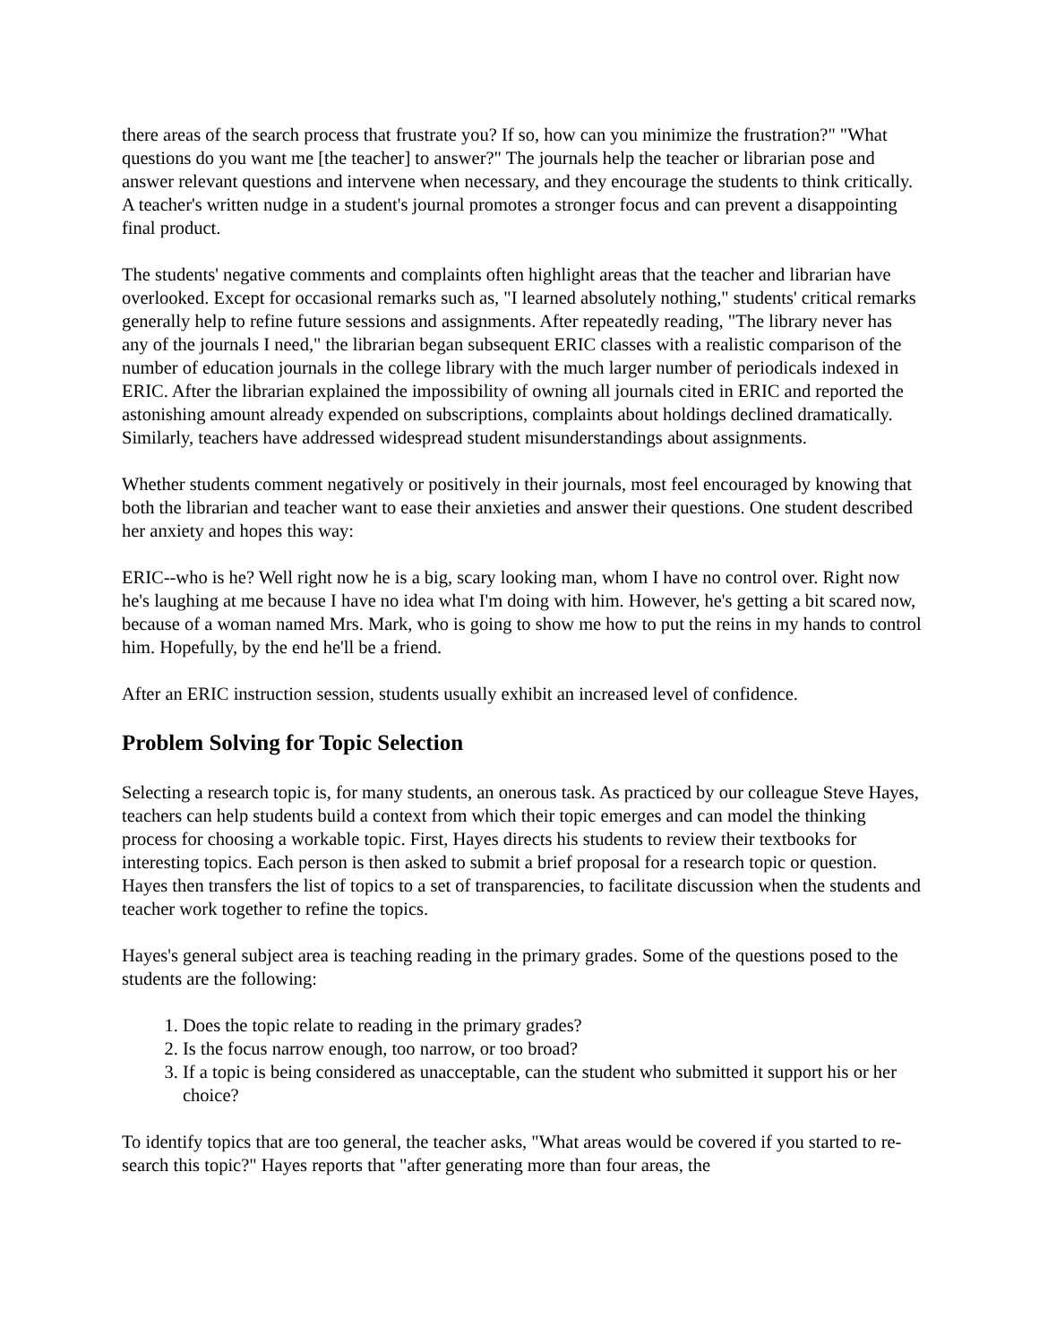there areas of the search process that frustrate you? If so, how can you minimize the frustration?" "What questions do you want me [the teacher] to answer?" The journals help the teacher or librarian pose and answer relevant questions and intervene when necessary, and they encourage the students to think critically. A teacher's written nudge in a student's journal promotes a stronger focus and can prevent a disappointing final product.
The students' negative comments and complaints often highlight areas that the teacher and librarian have overlooked. Except for occasional remarks such as, "I learned absolutely nothing," students' critical remarks generally help to refine future sessions and assignments. After repeatedly reading, "The library never has any of the journals I need," the librarian began subsequent ERIC classes with a realistic comparison of the number of education journals in the college library with the much larger number of periodicals indexed in ERIC. After the librarian explained the impossibility of owning all journals cited in ERIC and reported the astonishing amount already expended on subscriptions, complaints about holdings declined dramatically. Similarly, teachers have addressed widespread student misunderstandings about assignments.
Whether students comment negatively or positively in their journals, most feel encouraged by knowing that both the librarian and teacher want to ease their anxieties and answer their questions. One student described her anxiety and hopes this way:
ERIC--who is he? Well right now he is a big, scary looking man, whom I have no control over. Right now he's laughing at me because I have no idea what I'm doing with him. However, he's getting a bit scared now, because of a woman named Mrs. Mark, who is going to show me how to put the reins in my hands to control him. Hopefully, by the end he'll be a friend.
After an ERIC instruction session, students usually exhibit an increased level of confidence.
Problem Solving for Topic Selection
Selecting a research topic is, for many students, an onerous task. As practiced by our colleague Steve Hayes, teachers can help students build a context from which their topic emerges and can model the thinking process for choosing a workable topic. First, Hayes directs his students to review their textbooks for interesting topics. Each person is then asked to submit a brief proposal for a research topic or question. Hayes then transfers the list of topics to a set of transparencies, to facilitate discussion when the students and teacher work together to refine the topics.
Hayes's general subject area is teaching reading in the primary grades. Some of the questions posed to the students are the following:
1. Does the topic relate to reading in the primary grades?
2. Is the focus narrow enough, too narrow, or too broad?
3. If a topic is being considered as unacceptable, can the student who submitted it support his or her choice?
To identify topics that are too general, the teacher asks, "What areas would be covered if you started to re-search this topic?" Hayes reports that "after generating more than four areas, the